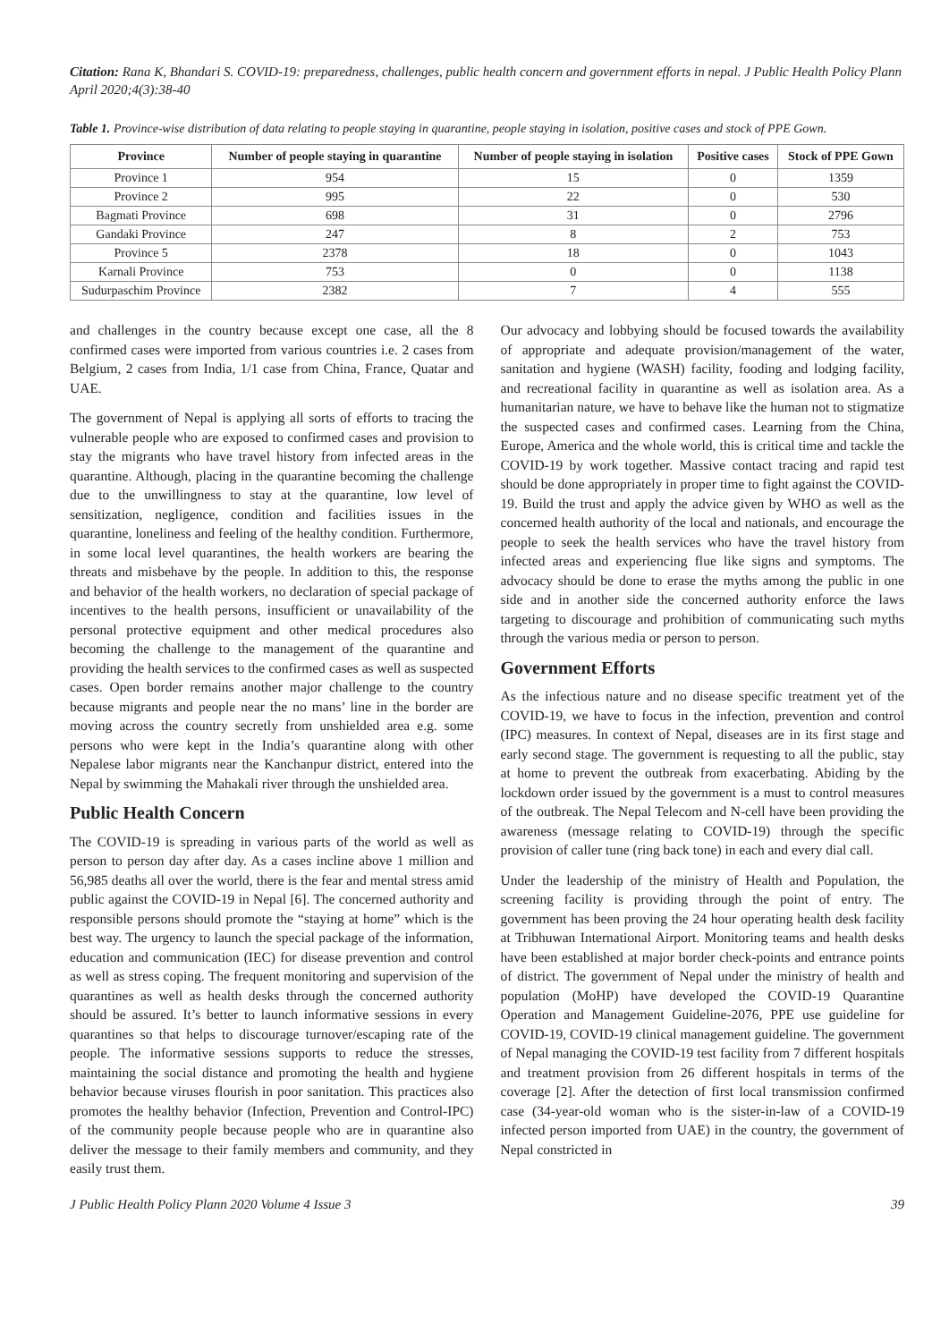Citation: Rana K, Bhandari S. COVID-19: preparedness, challenges, public health concern and government efforts in nepal. J Public Health Policy Plann April 2020;4(3):38-40
Table 1. Province-wise distribution of data relating to people staying in quarantine, people staying in isolation, positive cases and stock of PPE Gown.
| Province | Number of people staying in quarantine | Number of people staying in isolation | Positive cases | Stock of PPE Gown |
| --- | --- | --- | --- | --- |
| Province 1 | 954 | 15 | 0 | 1359 |
| Province 2 | 995 | 22 | 0 | 530 |
| Bagmati Province | 698 | 31 | 0 | 2796 |
| Gandaki Province | 247 | 8 | 2 | 753 |
| Province 5 | 2378 | 18 | 0 | 1043 |
| Karnali Province | 753 | 0 | 0 | 1138 |
| Sudurpaschim Province | 2382 | 7 | 4 | 555 |
and challenges in the country because except one case, all the 8 confirmed cases were imported from various countries i.e. 2 cases from Belgium, 2 cases from India, 1/1 case from China, France, Quatar and UAE.
The government of Nepal is applying all sorts of efforts to tracing the vulnerable people who are exposed to confirmed cases and provision to stay the migrants who have travel history from infected areas in the quarantine. Although, placing in the quarantine becoming the challenge due to the unwillingness to stay at the quarantine, low level of sensitization, negligence, condition and facilities issues in the quarantine, loneliness and feeling of the healthy condition. Furthermore, in some local level quarantines, the health workers are bearing the threats and misbehave by the people. In addition to this, the response and behavior of the health workers, no declaration of special package of incentives to the health persons, insufficient or unavailability of the personal protective equipment and other medical procedures also becoming the challenge to the management of the quarantine and providing the health services to the confirmed cases as well as suspected cases. Open border remains another major challenge to the country because migrants and people near the no mans’ line in the border are moving across the country secretly from unshielded area e.g. some persons who were kept in the India’s quarantine along with other Nepalese labor migrants near the Kanchanpur district, entered into the Nepal by swimming the Mahakali river through the unshielded area.
Public Health Concern
The COVID-19 is spreading in various parts of the world as well as person to person day after day. As a cases incline above 1 million and 56,985 deaths all over the world, there is the fear and mental stress amid public against the COVID-19 in Nepal [6]. The concerned authority and responsible persons should promote the “staying at home” which is the best way. The urgency to launch the special package of the information, education and communication (IEC) for disease prevention and control as well as stress coping. The frequent monitoring and supervision of the quarantines as well as health desks through the concerned authority should be assured. It’s better to launch informative sessions in every quarantines so that helps to discourage turnover/escaping rate of the people. The informative sessions supports to reduce the stresses, maintaining the social distance and promoting the health and hygiene behavior because viruses flourish in poor sanitation. This practices also promotes the healthy behavior (Infection, Prevention and Control-IPC) of the community people because people who are in quarantine also deliver the message to their family members and community, and they easily trust them.
Our advocacy and lobbying should be focused towards the availability of appropriate and adequate provision/management of the water, sanitation and hygiene (WASH) facility, fooding and lodging facility, and recreational facility in quarantine as well as isolation area. As a humanitarian nature, we have to behave like the human not to stigmatize the suspected cases and confirmed cases. Learning from the China, Europe, America and the whole world, this is critical time and tackle the COVID-19 by work together. Massive contact tracing and rapid test should be done appropriately in proper time to fight against the COVID-19. Build the trust and apply the advice given by WHO as well as the concerned health authority of the local and nationals, and encourage the people to seek the health services who have the travel history from infected areas and experiencing flue like signs and symptoms. The advocacy should be done to erase the myths among the public in one side and in another side the concerned authority enforce the laws targeting to discourage and prohibition of communicating such myths through the various media or person to person.
Government Efforts
As the infectious nature and no disease specific treatment yet of the COVID-19, we have to focus in the infection, prevention and control (IPC) measures. In context of Nepal, diseases are in its first stage and early second stage. The government is requesting to all the public, stay at home to prevent the outbreak from exacerbating. Abiding by the lockdown order issued by the government is a must to control measures of the outbreak. The Nepal Telecom and N-cell have been providing the awareness (message relating to COVID-19) through the specific provision of caller tune (ring back tone) in each and every dial call.
Under the leadership of the ministry of Health and Population, the screening facility is providing through the point of entry. The government has been proving the 24 hour operating health desk facility at Tribhuwan International Airport. Monitoring teams and health desks have been established at major border check-points and entrance points of district. The government of Nepal under the ministry of health and population (MoHP) have developed the COVID-19 Quarantine Operation and Management Guideline-2076, PPE use guideline for COVID-19, COVID-19 clinical management guideline. The government of Nepal managing the COVID-19 test facility from 7 different hospitals and treatment provision from 26 different hospitals in terms of the coverage [2]. After the detection of first local transmission confirmed case (34-year-old woman who is the sister-in-law of a COVID-19 infected person imported from UAE) in the country, the government of Nepal constricted in
J Public Health Policy Plann 2020 Volume 4 Issue 3 39